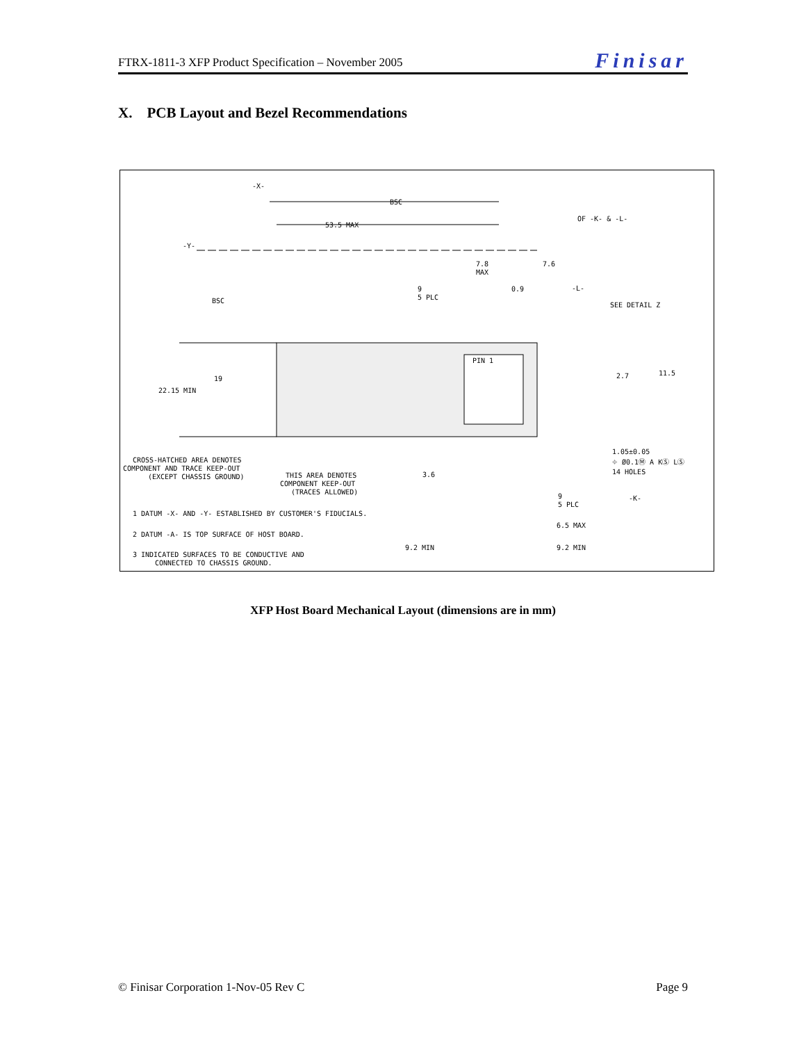FTRX-1811-3 XFP Product Specification – November 2005 Finisar
X. PCB Layout and Bezel Recommendations
53.5 MAX
BSC
7.8
MAX
7.6
0.9
9
5 PLC
-L-
SEE DETAIL Z
OF -K- & -L-
-Y-
-X-
BSC
19
22.15 MIN
2.7
11.5
PIN 1
1.05±0.05
⌖ Ø0.1Ⓜ A KⓈ LⓈ
14 HOLES
CROSS-HATCHED AREA DENOTES
COMPONENT AND TRACE KEEP-OUT
(EXCEPT CHASSIS GROUND)
THIS AREA DENOTES
COMPONENT KEEP-OUT
(TRACES ALLOWED)
3.6
-K-
9
5 PLC
6.5 MAX
9.2 MIN
9.2 MIN
1 DATUM -X- AND -Y- ESTABLISHED BY CUSTOMER'S FIDUCIALS.
2 DATUM -A- IS TOP SURFACE OF HOST BOARD.
3 INDICATED SURFACES TO BE CONDUCTIVE AND
CONNECTED TO CHASSIS GROUND.
XFP Host Board Mechanical Layout (dimensions are in mm)
© Finisar Corporation 1-Nov-05 Rev C Page 9